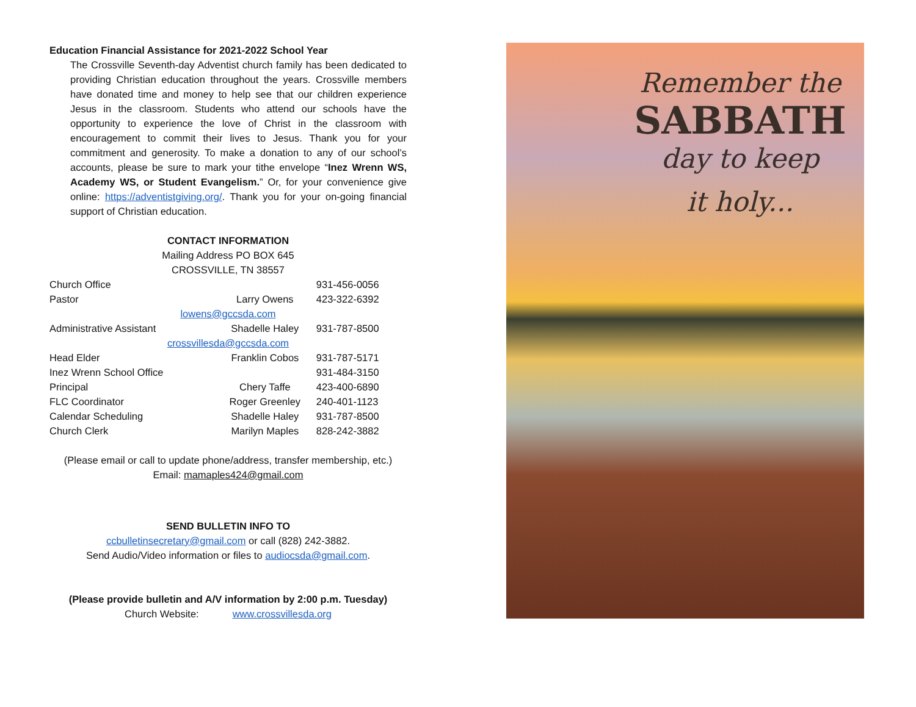Education Financial Assistance for 2021-2022 School Year
The Crossville Seventh-day Adventist church family has been dedicated to providing Christian education throughout the years. Crossville members have donated time and money to help see that our children experience Jesus in the classroom. Students who attend our schools have the opportunity to experience the love of Christ in the classroom with encouragement to commit their lives to Jesus. Thank you for your commitment and generosity. To make a donation to any of our school’s accounts, please be sure to mark your tithe envelope “Inez Wrenn WS, Academy WS, or Student Evangelism.” Or, for your convenience give online: https://adventistgiving.org/. Thank you for your on-going financial support of Christian education.
CONTACT INFORMATION
Mailing Address PO BOX 645
CROSSVILLE, TN 38557
| Church Office | | 931-456-0056 |
| Pastor | Larry Owens | 423-322-6392 |
| lowens@gccsda.com | | |
| Administrative Assistant | Shadelle Haley | 931-787-8500 |
| crossvillesda@gccsda.com | | |
| Head Elder | Franklin Cobos | 931-787-5171 |
| Inez Wrenn School Office | | 931-484-3150 |
| Principal | Chery Taffe | 423-400-6890 |
| FLC Coordinator | Roger Greenley | 240-401-1123 |
| Calendar Scheduling | Shadelle Haley | 931-787-8500 |
| Church Clerk | Marilyn Maples | 828-242-3882 |
(Please email or call to update phone/address, transfer membership, etc.)
Email: mamaples424@gmail.com
SEND BULLETIN INFO TO
ccbulletinsecretary@gmail.com or call (828) 242-3882.
Send Audio/Video information or files to audiocsda@gmail.com.
(Please provide bulletin and A/V information by 2:00 p.m. Tuesday)
Church Website: www.crossvillesda.org
Remember the
SABBATH
day to keep
it holy...